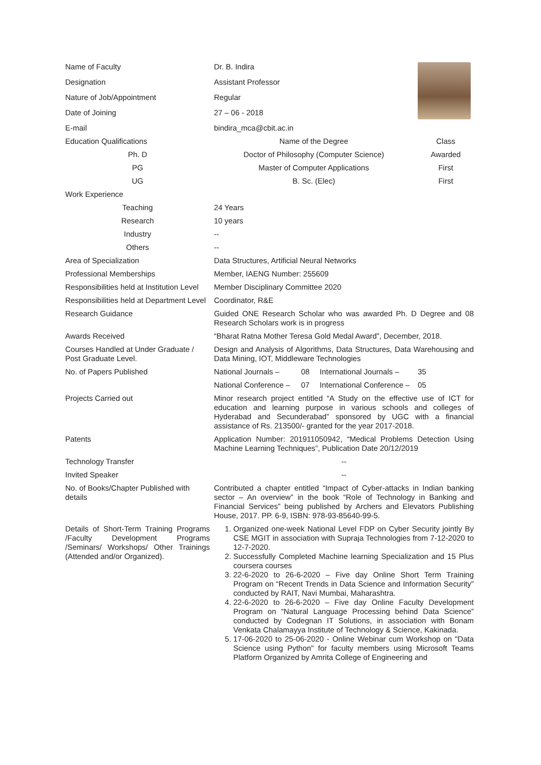| Name of Faculty | Dr. B. Indira | | | |
| Designation | Assistant Professor | | | |
| Nature of Job/Appointment | Regular | | | |
| Date of Joining | 27 – 06 - 2018 | | | |
| E-mail | bindira_mca@cbit.ac.in | | | |
| Education Qualifications | Name of the Degree | | | Class |
| Ph. D | Doctor of Philosophy (Computer Science) | | | Awarded |
| PG | Master of Computer Applications | | | First |
| UG | B. Sc. (Elec) | | | First |
| Work Experience | | | | |
| Teaching | 24 Years | | | |
| Research | 10 years | | | |
| Industry | -- | | | |
| Others | -- | | | |
| Area of Specialization | Data Structures, Artificial Neural Networks | | | |
| Professional Memberships | Member, IAENG Number: 255609 | | | |
| Responsibilities held at Institution Level | Member Disciplinary Committee 2020 | | | |
| Responsibilities held at Department Level | Coordinator, R&E | | | |
| Research Guidance | Guided ONE Research Scholar who was awarded Ph. D Degree and 08 Research Scholars work is in progress | | | |
| Awards Received | “Bharat Ratna Mother Teresa Gold Medal Award”, December, 2018. | | | |
| Courses Handled at Under Graduate / Post Graduate Level. | Design and Analysis of Algorithms, Data Structures, Data Warehousing and Data Mining, IOT, Middleware Technologies | | | |
| No. of Papers Published | National Journals – | 08 | International Journals – | 35 |
| | National Conference – | 07 | International Conference – | 05 |
| Projects Carried out | Minor research project entitled “A Study on the effective use of ICT for education and learning purpose in various schools and colleges of Hyderabad and Secunderabad” sponsored by UGC with a financial assistance of Rs. 213500/- granted for the year 2017-2018. | | | |
| Patents | Application Number: 201911050942, “Medical Problems Detection Using Machine Learning Techniques”, Publication Date 20/12/2019 | | | |
| Technology Transfer | -- | | | |
| Invited Speaker | -- | | | |
| No. of Books/Chapter Published with details | Contributed a chapter entitled “Impact of Cyber-attacks in Indian banking sector – An overview” in the book “Role of Technology in Banking and Financial Services” being published by Archers and Elevators Publishing House, 2017. PP. 6-9, ISBN: 978-93-85640-99-5. | | | |
| Details of Short-Term Training Programs /Faculty Development Programs /Seminars/ Workshops/ Other Trainings (Attended and/or Organized). | 1. Organized one-week National Level FDP on Cyber Security jointly By CSE MGIT in association with Supraja Technologies from 7-12-2020 to 12-7-2020. 2. Successfully Completed Machine learning Specialization and 15 Plus coursera courses 3. 22-6-2020 to 26-6-2020 – Five day Online Short Term Training Program on “Recent Trends in Data Science and Information Security” conducted by RAIT, Navi Mumbai, Maharashtra. 4. 22-6-2020 to 26-6-2020 – Five day Online Faculty Development Program on “Natural Language Processing behind Data Science” conducted by Codegnan IT Solutions, in association with Bonam Venkata Chalamayya Institute of Technology & Science, Kakinada. 5. 17-06-2020 to 25-06-2020 - Online Webinar cum Workshop on "Data Science using Python" for faculty members using Microsoft Teams Platform Organized by Amrita College of Engineering and | | | |